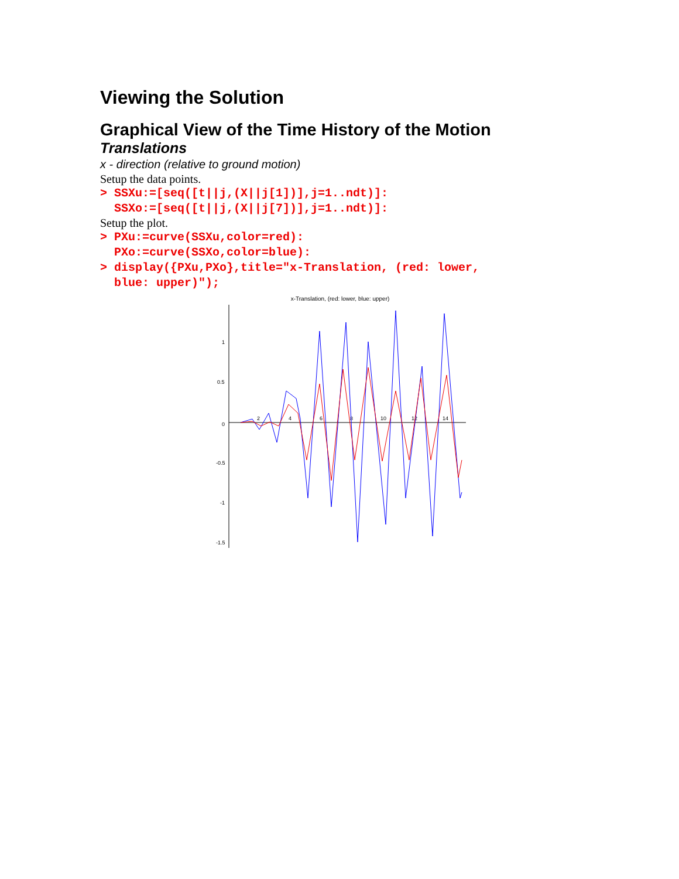Viewing the Solution
Graphical View of the Time History of the Motion
Translations
x - direction (relative to ground motion)
Setup the data points.
> SSXu:=[seq([t||j,(X||j[1])],j=1..ndt)]: SSXo:=[seq([t||j,(X||j[7])],j=1..ndt)]:
Setup the plot.
> PXu:=curve(SSXu,color=red): PXo:=curve(SSXo,color=blue): > display({PXu,PXo},title="x-Translation, (red: lower, blue: upper)");
x-Translation, (red: lower, blue: upper)
1
0.5
0
-0.5
-1
-1.5
2
4
6
8
10
12
14